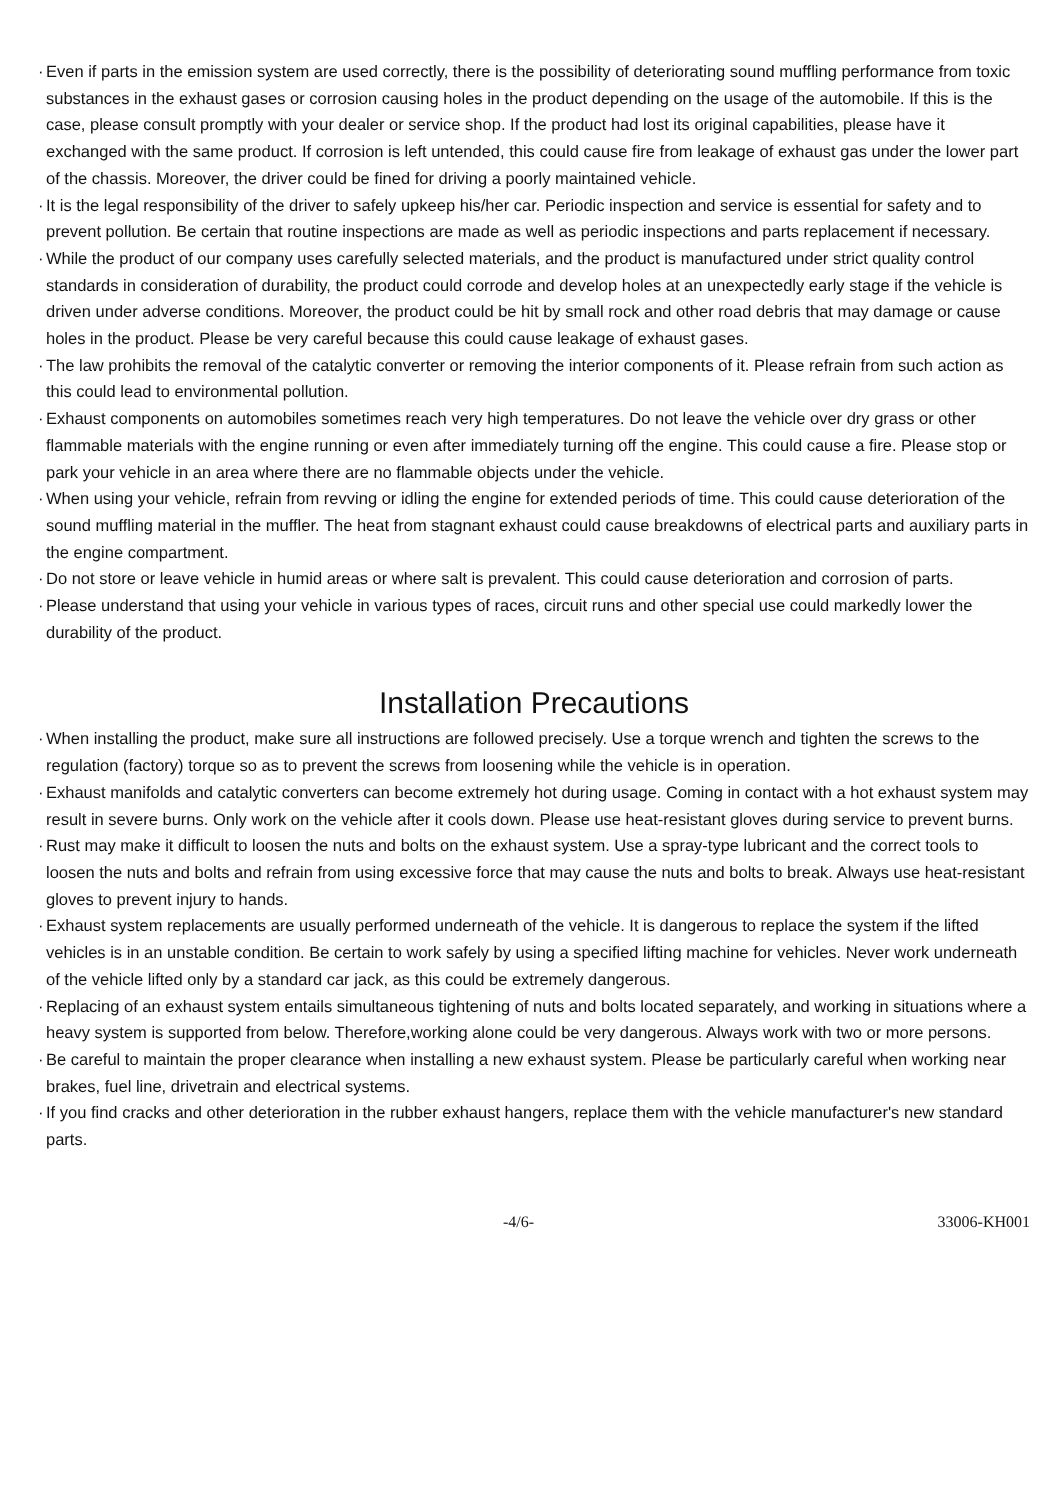· Even if parts in the emission system are used correctly, there is the possibility of deteriorating sound muffling performance from toxic substances in the exhaust gases or corrosion causing holes in the product depending on the usage of the automobile. If this is the case, please consult promptly with your dealer or service shop. If the product had lost its original capabilities, please have it exchanged with the same product. If corrosion is left untended, this could cause fire from leakage of exhaust gas under the lower part of the chassis. Moreover, the driver could be fined for driving a poorly maintained vehicle.
· It is the legal responsibility of the driver to safely upkeep his/her car. Periodic inspection and service is essential for safety and to prevent pollution. Be certain that routine inspections are made as well as periodic inspections and parts replacement if necessary.
· While the product of our company uses carefully selected materials, and the product is manufactured under strict quality control standards in consideration of durability, the product could corrode and develop holes at an unexpectedly early stage if the vehicle is driven under adverse conditions. Moreover, the product could be hit by small rock and other road debris that may damage or cause holes in the product. Please be very careful because this could cause leakage of exhaust gases.
· The law prohibits the removal of the catalytic converter or removing the interior components of it. Please refrain from such action as this could lead to environmental pollution.
· Exhaust components on automobiles sometimes reach very high temperatures. Do not leave the vehicle over dry grass or other flammable materials with the engine running or even after immediately turning off the engine. This could cause a fire. Please stop or park your vehicle in an area where there are no flammable objects under the vehicle.
· When using your vehicle, refrain from revving or idling the engine for extended periods of time. This could cause deterioration of the sound muffling material in the muffler. The heat from stagnant exhaust could cause breakdowns of electrical parts and auxiliary parts in the engine compartment.
· Do not store or leave vehicle in humid areas or where salt is prevalent. This could cause deterioration and corrosion of parts.
· Please understand that using your vehicle in various types of races, circuit runs and other special use could markedly lower the durability of the product.
Installation Precautions
· When installing the product, make sure all instructions are followed precisely. Use a torque wrench and tighten the screws to the regulation (factory) torque so as to prevent the screws from loosening while the vehicle is in operation.
· Exhaust manifolds and catalytic converters can become extremely hot during usage. Coming in contact with a hot exhaust system may result in severe burns. Only work on the vehicle after it cools down. Please use heat-resistant gloves during service to prevent burns.
· Rust may make it difficult to loosen the nuts and bolts on the exhaust system. Use a spray-type lubricant and the correct tools to loosen the nuts and bolts and refrain from using excessive force that may cause the nuts and bolts to break. Always use heat-resistant gloves to prevent injury to hands.
· Exhaust system replacements are usually performed underneath of the vehicle. It is dangerous to replace the system if the lifted vehicles is in an unstable condition. Be certain to work safely by using a specified lifting machine for vehicles. Never work underneath of the vehicle lifted only by a standard car jack, as this could be extremely dangerous.
· Replacing of an exhaust system entails simultaneous tightening of nuts and bolts located separately, and working in situations where a heavy system is supported from below. Therefore,working alone could be very dangerous. Always work with two or more persons.
· Be careful to maintain the proper clearance when installing a new exhaust system. Please be particularly careful when working near brakes, fuel line, drivetrain and electrical systems.
· If you find cracks and other deterioration in the rubber exhaust hangers, replace them with the vehicle manufacturer's new standard parts.
-4/6- 33006-KH001